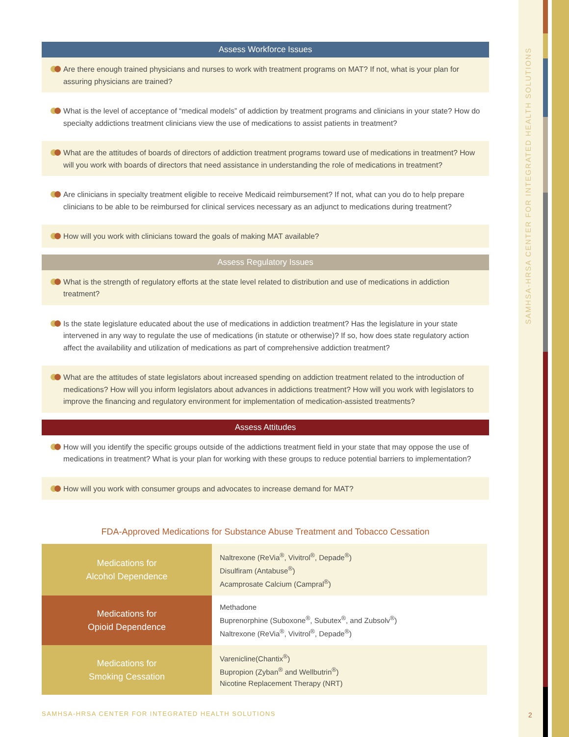SAMHSA-HRSA CENTER FOR INTEGRATED HEALTH SOLUTIONS
Assess Workforce Issues
Are there enough trained physicians and nurses to work with treatment programs on MAT? If not, what is your plan for assuring physicians are trained?
What is the level of acceptance of “medical models” of addiction by treatment programs and clinicians in your state? How do specialty addictions treatment clinicians view the use of medications to assist patients in treatment?
What are the attitudes of boards of directors of addiction treatment programs toward use of medications in treatment? How will you work with boards of directors that need assistance in understanding the role of medications in treatment?
Are clinicians in specialty treatment eligible to receive Medicaid reimbursement? If not, what can you do to help prepare clinicians to be able to be reimbursed for clinical services necessary as an adjunct to medications during treatment?
How will you work with clinicians toward the goals of making MAT available?
Assess Regulatory Issues
What is the strength of regulatory efforts at the state level related to distribution and use of medications in addiction treatment?
Is the state legislature educated about the use of medications in addiction treatment? Has the legislature in your state intervened in any way to regulate the use of medications (in statute or otherwise)? If so, how does state regulatory action affect the availability and utilization of medications as part of comprehensive addiction treatment?
What are the attitudes of state legislators about increased spending on addiction treatment related to the introduction of medications? How will you inform legislators about advances in addictions treatment? How will you work with legislators to improve the financing and regulatory environment for implementation of medication-assisted treatments?
Assess Attitudes
How will you identify the specific groups outside of the addictions treatment field in your state that may oppose the use of medications in treatment? What is your plan for working with these groups to reduce potential barriers to implementation?
How will you work with consumer groups and advocates to increase demand for MAT?
FDA-Approved Medications for Substance Abuse Treatment and Tobacco Cessation
| Medications for Alcohol Dependence | Naltrexone (ReVia<sup>®</sup>, Vivitrol<sup>®</sup>, Depade<sup>®</sup>) Disulfiram (Antabuse<sup>®</sup>) Acamprosate Calcium (Campral<sup>®</sup>) |
| Medications for Opioid Dependence | Methadone Buprenorphine (Suboxone<sup>®</sup>, Subutex<sup>®</sup>, and Zubsolv<sup>®</sup>) Naltrexone (ReVia<sup>®</sup>, Vivitrol<sup>®</sup>, Depade<sup>®</sup>) |
| Medications for Smoking Cessation | Varenicline(Chantix<sup>®</sup>) Bupropion (Zyban<sup>®</sup> and Wellbutrin<sup>®</sup>) Nicotine Replacement Therapy (NRT) |
SAMHSA-HRSA CENTER FOR INTEGRATED HEALTH SOLUTIONS
2